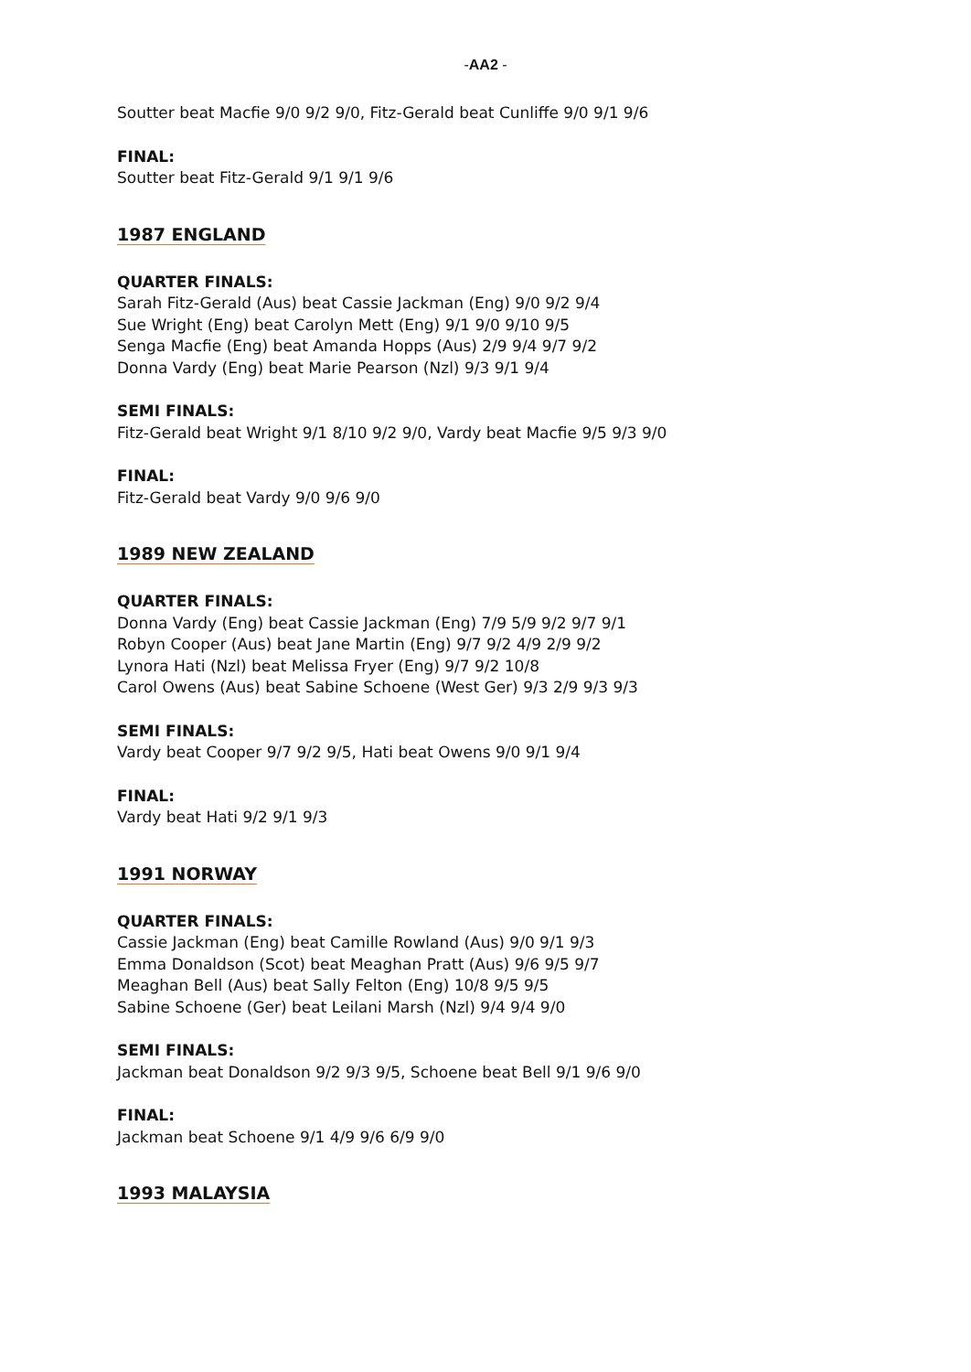-AA2 -
Soutter beat Macfie 9/0 9/2 9/0, Fitz-Gerald beat Cunliffe 9/0 9/1 9/6
FINAL:
Soutter beat Fitz-Gerald 9/1 9/1 9/6
1987 ENGLAND
QUARTER FINALS:
Sarah Fitz-Gerald (Aus) beat Cassie Jackman (Eng) 9/0 9/2 9/4
Sue Wright (Eng) beat Carolyn Mett (Eng) 9/1 9/0 9/10 9/5
Senga Macfie (Eng) beat Amanda Hopps (Aus) 2/9 9/4 9/7 9/2
Donna Vardy (Eng) beat Marie Pearson (Nzl) 9/3 9/1 9/4
SEMI FINALS:
Fitz-Gerald beat Wright 9/1 8/10 9/2 9/0, Vardy beat Macfie 9/5 9/3 9/0
FINAL:
Fitz-Gerald beat Vardy 9/0 9/6 9/0
1989 NEW ZEALAND
QUARTER FINALS:
Donna Vardy (Eng) beat Cassie Jackman (Eng) 7/9 5/9 9/2 9/7 9/1
Robyn Cooper (Aus) beat Jane Martin (Eng) 9/7 9/2 4/9 2/9 9/2
Lynora Hati (Nzl) beat Melissa Fryer (Eng) 9/7 9/2 10/8
Carol Owens (Aus) beat Sabine Schoene (West Ger) 9/3 2/9 9/3 9/3
SEMI FINALS:
Vardy beat Cooper 9/7 9/2 9/5, Hati beat Owens 9/0 9/1 9/4
FINAL:
Vardy beat Hati 9/2 9/1 9/3
1991 NORWAY
QUARTER FINALS:
Cassie Jackman (Eng) beat Camille Rowland (Aus) 9/0 9/1 9/3
Emma Donaldson (Scot) beat Meaghan Pratt (Aus) 9/6 9/5 9/7
Meaghan Bell (Aus) beat Sally Felton (Eng) 10/8 9/5 9/5
Sabine Schoene (Ger) beat Leilani Marsh (Nzl) 9/4 9/4 9/0
SEMI FINALS:
Jackman beat Donaldson 9/2 9/3 9/5, Schoene beat Bell 9/1 9/6 9/0
FINAL:
Jackman beat Schoene 9/1 4/9 9/6 6/9 9/0
1993 MALAYSIA